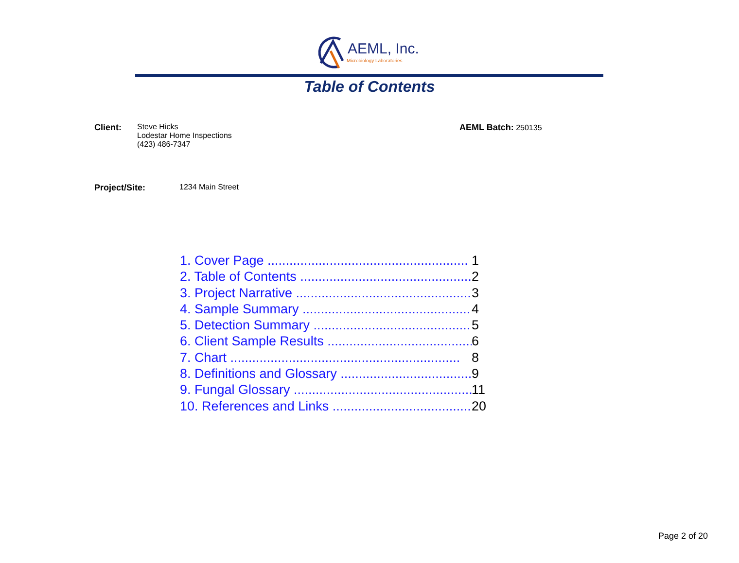AEML, Inc.
Microbiology Laboratories
Table of Contents
Client: Steve Hicks
Lodestar Home Inspections
(423) 486-7347
AEML Batch: 250135
Project/Site: 1234 Main Street
1. Cover Page ....................................................... 1
2. Table of Contents ............................................... 2
3. Project Narrative ................................................ 3
4. Sample Summary .............................................. 4
5. Detection Summary ........................................... 5
6. Client Sample Results ........................................ 6
7. Chart ............................................................... 8
8. Definitions and Glossary .................................... 9
9. Fungal Glossary ................................................. 11
10. References and Links ....................................... 20
Page 2 of 20